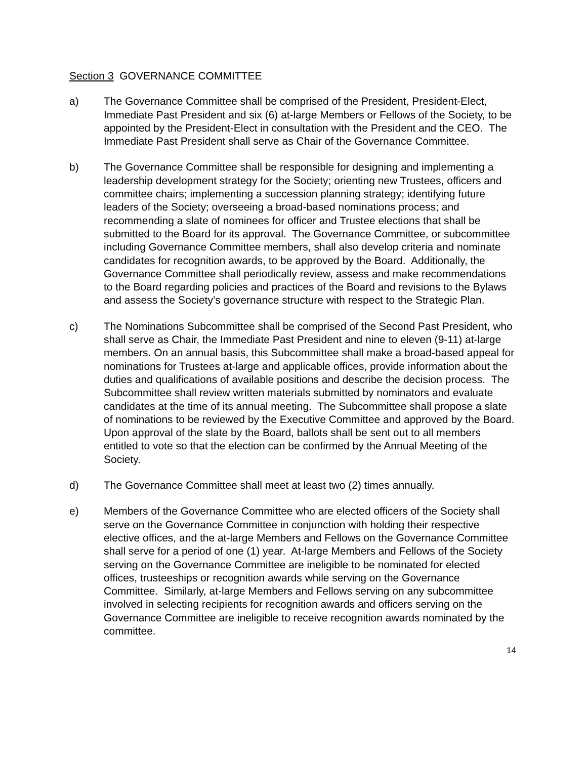Section 3 GOVERNANCE COMMITTEE
a) The Governance Committee shall be comprised of the President, President-Elect, Immediate Past President and six (6) at-large Members or Fellows of the Society, to be appointed by the President-Elect in consultation with the President and the CEO. The Immediate Past President shall serve as Chair of the Governance Committee.
b) The Governance Committee shall be responsible for designing and implementing a leadership development strategy for the Society; orienting new Trustees, officers and committee chairs; implementing a succession planning strategy; identifying future leaders of the Society; overseeing a broad-based nominations process; and recommending a slate of nominees for officer and Trustee elections that shall be submitted to the Board for its approval. The Governance Committee, or subcommittee including Governance Committee members, shall also develop criteria and nominate candidates for recognition awards, to be approved by the Board. Additionally, the Governance Committee shall periodically review, assess and make recommendations to the Board regarding policies and practices of the Board and revisions to the Bylaws and assess the Society’s governance structure with respect to the Strategic Plan.
c) The Nominations Subcommittee shall be comprised of the Second Past President, who shall serve as Chair, the Immediate Past President and nine to eleven (9-11) at-large members. On an annual basis, this Subcommittee shall make a broad-based appeal for nominations for Trustees at-large and applicable offices, provide information about the duties and qualifications of available positions and describe the decision process. The Subcommittee shall review written materials submitted by nominators and evaluate candidates at the time of its annual meeting. The Subcommittee shall propose a slate of nominations to be reviewed by the Executive Committee and approved by the Board. Upon approval of the slate by the Board, ballots shall be sent out to all members entitled to vote so that the election can be confirmed by the Annual Meeting of the Society.
d) The Governance Committee shall meet at least two (2) times annually.
e) Members of the Governance Committee who are elected officers of the Society shall serve on the Governance Committee in conjunction with holding their respective elective offices, and the at-large Members and Fellows on the Governance Committee shall serve for a period of one (1) year. At-large Members and Fellows of the Society serving on the Governance Committee are ineligible to be nominated for elected offices, trusteeships or recognition awards while serving on the Governance Committee. Similarly, at-large Members and Fellows serving on any subcommittee involved in selecting recipients for recognition awards and officers serving on the Governance Committee are ineligible to receive recognition awards nominated by the committee.
14